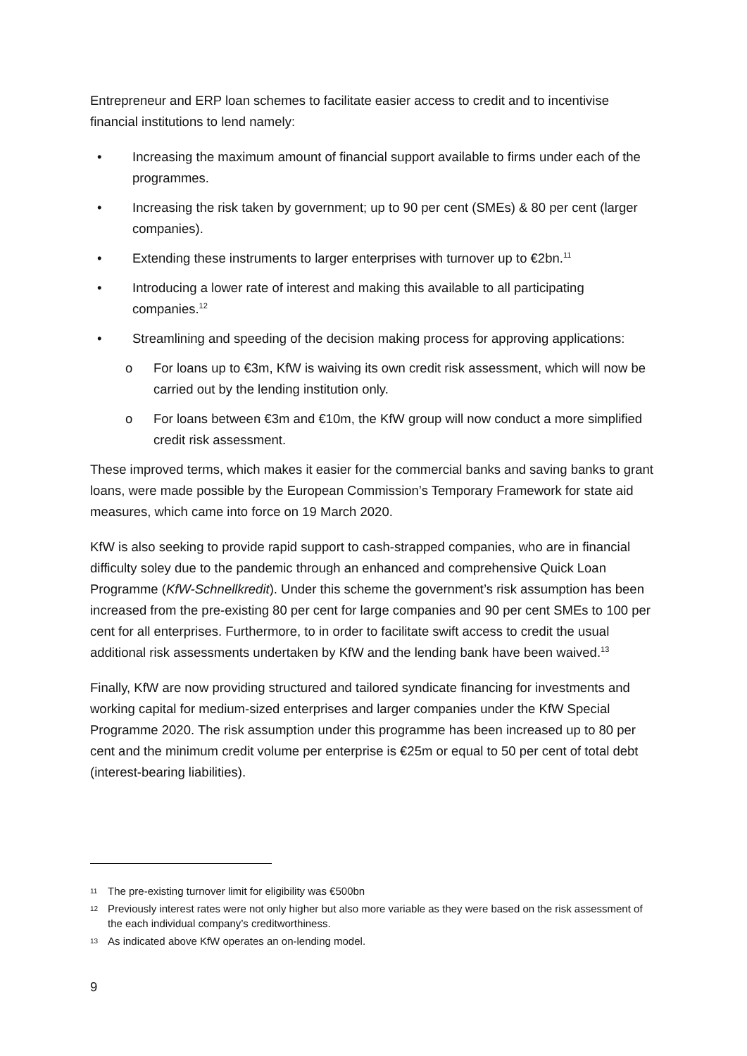Entrepreneur and ERP loan schemes to facilitate easier access to credit and to incentivise financial institutions to lend namely:
• Increasing the maximum amount of financial support available to firms under each of the programmes.
• Increasing the risk taken by government; up to 90 per cent (SMEs) & 80 per cent (larger companies).
• Extending these instruments to larger enterprises with turnover up to €2bn.<sup>11</sup>
• Introducing a lower rate of interest and making this available to all participating companies.<sup>12</sup>
• Streamlining and speeding of the decision making process for approving applications:
o For loans up to €3m, KfW is waiving its own credit risk assessment, which will now be carried out by the lending institution only.
o For loans between €3m and €10m, the KfW group will now conduct a more simplified credit risk assessment.
These improved terms, which makes it easier for the commercial banks and saving banks to grant loans, were made possible by the European Commission’s Temporary Framework for state aid measures, which came into force on 19 March 2020.
KfW is also seeking to provide rapid support to cash-strapped companies, who are in financial difficulty soley due to the pandemic through an enhanced and comprehensive Quick Loan Programme (KfW-Schnellkredit). Under this scheme the government’s risk assumption has been increased from the pre-existing 80 per cent for large companies and 90 per cent SMEs to 100 per cent for all enterprises. Furthermore, to in order to facilitate swift access to credit the usual additional risk assessments undertaken by KfW and the lending bank have been waived.<sup>13</sup>
Finally, KfW are now providing structured and tailored syndicate financing for investments and working capital for medium-sized enterprises and larger companies under the KfW Special Programme 2020. The risk assumption under this programme has been increased up to 80 per cent and the minimum credit volume per enterprise is €25m or equal to 50 per cent of total debt (interest-bearing liabilities).
11 The pre-existing turnover limit for eligibility was €500bn
12 Previously interest rates were not only higher but also more variable as they were based on the risk assessment of the each individual company’s creditworthiness.
13 As indicated above KfW operates an on-lending model.
9